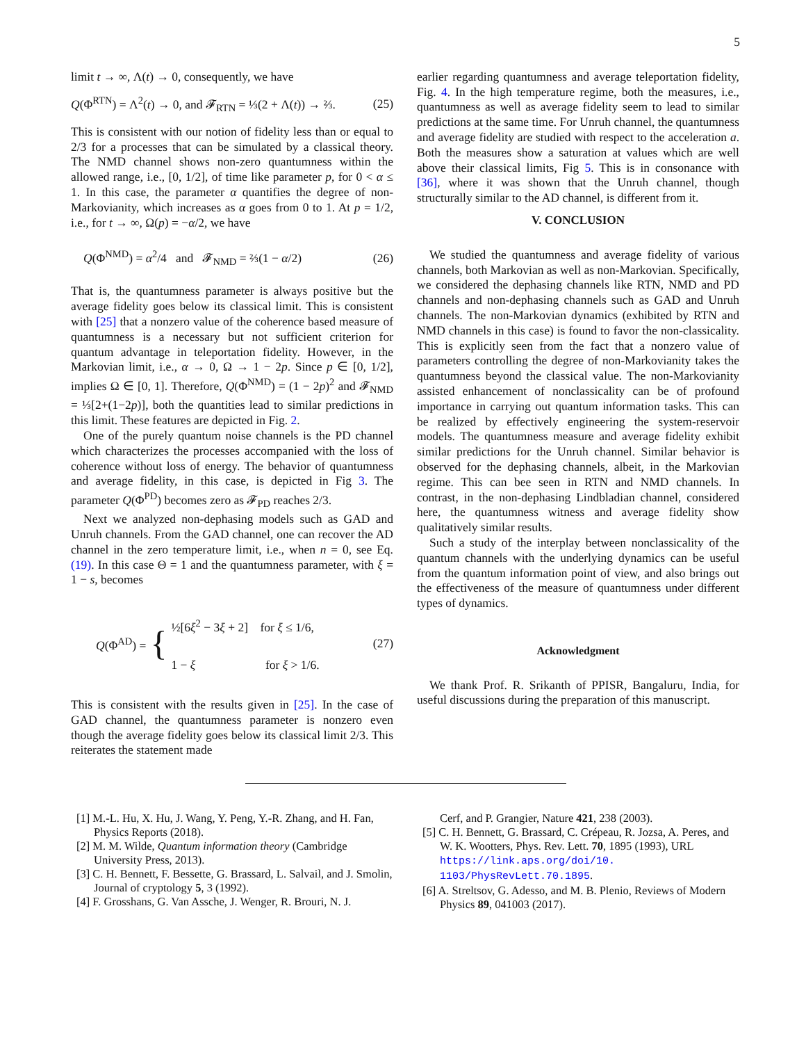5
limit t → ∞, Λ(t) → 0, consequently, we have
Q(Φ<sup>RTN</sup>) = Λ<sup>2</sup>(t) → 0, and 𝓕<sub>RTN</sub> = ⅓(2 + Λ(t)) → ⅔. (25)
This is consistent with our notion of fidelity less than or equal to 2/3 for a processes that can be simulated by a classical theory. The NMD channel shows non-zero quantumness within the allowed range, i.e., [0, 1/2], of time like parameter p, for 0 < α ≤ 1. In this case, the parameter α quantifies the degree of non-Markovianity, which increases as α goes from 0 to 1. At p = 1/2, i.e., for t → ∞, Ω(p) = −α/2, we have
Q(Φ<sup>NMD</sup>) = α<sup>2</sup>/4 and 𝓕<sub>NMD</sub> = ⅔(1 − α/2) (26)
That is, the quantumness parameter is always positive but the average fidelity goes below its classical limit. This is consistent with [25] that a nonzero value of the coherence based measure of quantumness is a necessary but not sufficient criterion for quantum advantage in teleportation fidelity. However, in the Markovian limit, i.e., α → 0, Ω → 1 − 2p. Since p ∈ [0, 1/2], implies Ω ∈ [0, 1]. Therefore, Q(Φ<sup>NMD</sup>) = (1 − 2p)<sup>2</sup> and 𝓕<sub>NMD</sub> = ⅓[2+(1−2p)], both the quantities lead to similar predictions in this limit. These features are depicted in Fig. 2.
One of the purely quantum noise channels is the PD channel which characterizes the processes accompanied with the loss of coherence without loss of energy. The behavior of quantumness and average fidelity, in this case, is depicted in Fig 3. The parameter Q(Φ<sup>PD</sup>) becomes zero as 𝓕<sub>PD</sub> reaches 2/3.
Next we analyzed non-dephasing models such as GAD and Unruh channels. From the GAD channel, one can recover the AD channel in the zero temperature limit, i.e., when n = 0, see Eq. (19). In this case Θ = 1 and the quantumness parameter, with ξ = 1 − s, becomes
Q(Φ<sup>AD</sup>) = { ½[6ξ<sup>2</sup> − 3ξ + 2] for ξ ≤ 1/6,
1 − ξ for ξ > 1/6. (27)
This is consistent with the results given in [25]. In the case of GAD channel, the quantumness parameter is nonzero even though the average fidelity goes below its classical limit 2/3. This reiterates the statement made
earlier regarding quantumness and average teleportation fidelity, Fig. 4. In the high temperature regime, both the measures, i.e., quantumness as well as average fidelity seem to lead to similar predictions at the same time. For Unruh channel, the quantumness and average fidelity are studied with respect to the acceleration a. Both the measures show a saturation at values which are well above their classical limits, Fig 5. This is in consonance with [36], where it was shown that the Unruh channel, though structurally similar to the AD channel, is different from it.
V. CONCLUSION
We studied the quantumness and average fidelity of various channels, both Markovian as well as non-Markovian. Specifically, we considered the dephasing channels like RTN, NMD and PD channels and non-dephasing channels such as GAD and Unruh channels. The non-Markovian dynamics (exhibited by RTN and NMD channels in this case) is found to favor the non-classicality. This is explicitly seen from the fact that a nonzero value of parameters controlling the degree of non-Markovianity takes the quantumness beyond the classical value. The non-Markovianity assisted enhancement of nonclassicality can be of profound importance in carrying out quantum information tasks. This can be realized by effectively engineering the system-reservoir models. The quantumness measure and average fidelity exhibit similar predictions for the Unruh channel. Similar behavior is observed for the dephasing channels, albeit, in the Markovian regime. This can bee seen in RTN and NMD channels. In contrast, in the non-dephasing Lindbladian channel, considered here, the quantumness witness and average fidelity show qualitatively similar results.
Such a study of the interplay between nonclassicality of the quantum channels with the underlying dynamics can be useful from the quantum information point of view, and also brings out the effectiveness of the measure of quantumness under different types of dynamics.
Acknowledgment
We thank Prof. R. Srikanth of PPISR, Bangaluru, India, for useful discussions during the preparation of this manuscript.
[1] M.-L. Hu, X. Hu, J. Wang, Y. Peng, Y.-R. Zhang, and H. Fan, Physics Reports (2018).
[2] M. M. Wilde, Quantum information theory (Cambridge University Press, 2013).
[3] C. H. Bennett, F. Bessette, G. Brassard, L. Salvail, and J. Smolin, Journal of cryptology 5, 3 (1992).
[4] F. Grosshans, G. Van Assche, J. Wenger, R. Brouri, N. J.
Cerf, and P. Grangier, Nature 421, 238 (2003).
[5] C. H. Bennett, G. Brassard, C. Crépeau, R. Jozsa, A. Peres, and W. K. Wootters, Phys. Rev. Lett. 70, 1895 (1993), URL https://link.aps.org/doi/10. 1103/PhysRevLett.70.1895.
[6] A. Streltsov, G. Adesso, and M. B. Plenio, Reviews of Modern Physics 89, 041003 (2017).